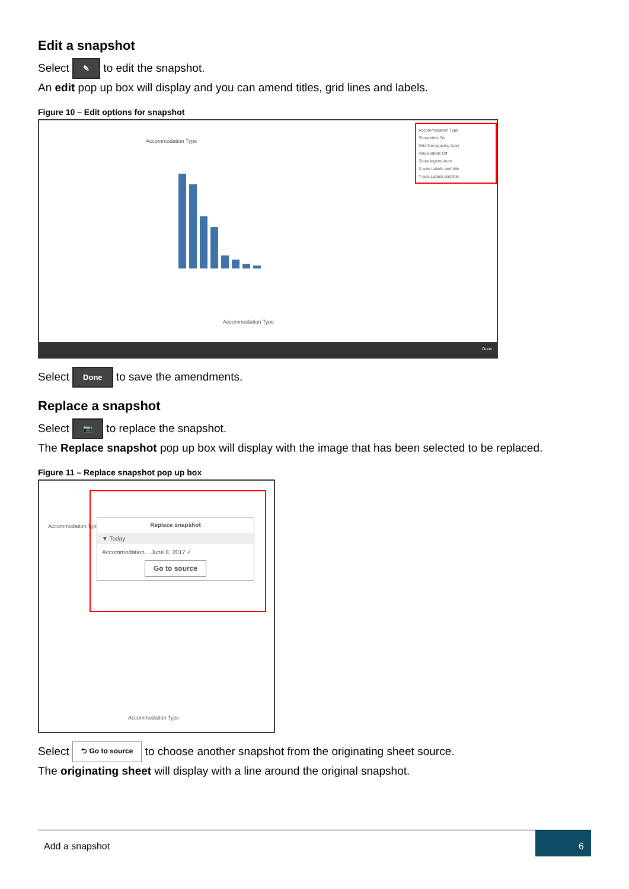Edit a snapshot
Select ✎ to edit the snapshot.
An edit pop up box will display and you can amend titles, grid lines and labels.
Figure 10 – Edit options for snapshot
Accommodation Type
Accommodation Type
Accommodation Type
Show titles On
Grid line spacing Auto
Value labels Off
Show legend Auto
X-axis Labels and title
Y-axis Labels and title
Done
Select Done to save the amendments.
Replace a snapshot
Select 📷 to replace the snapshot.
The Replace snapshot pop up box will display with the image that has been selected to be replaced.
Figure 11 – Replace snapshot pop up box
Accommodation Type
Replace snapshot
▼ Today
Accommodation... June 8, 2017 ✓
Go to source
Accommodation Type
Select ⮌ Go to source to choose another snapshot from the originating sheet source.
The originating sheet will display with a line around the original snapshot.
Add a snapshot
6